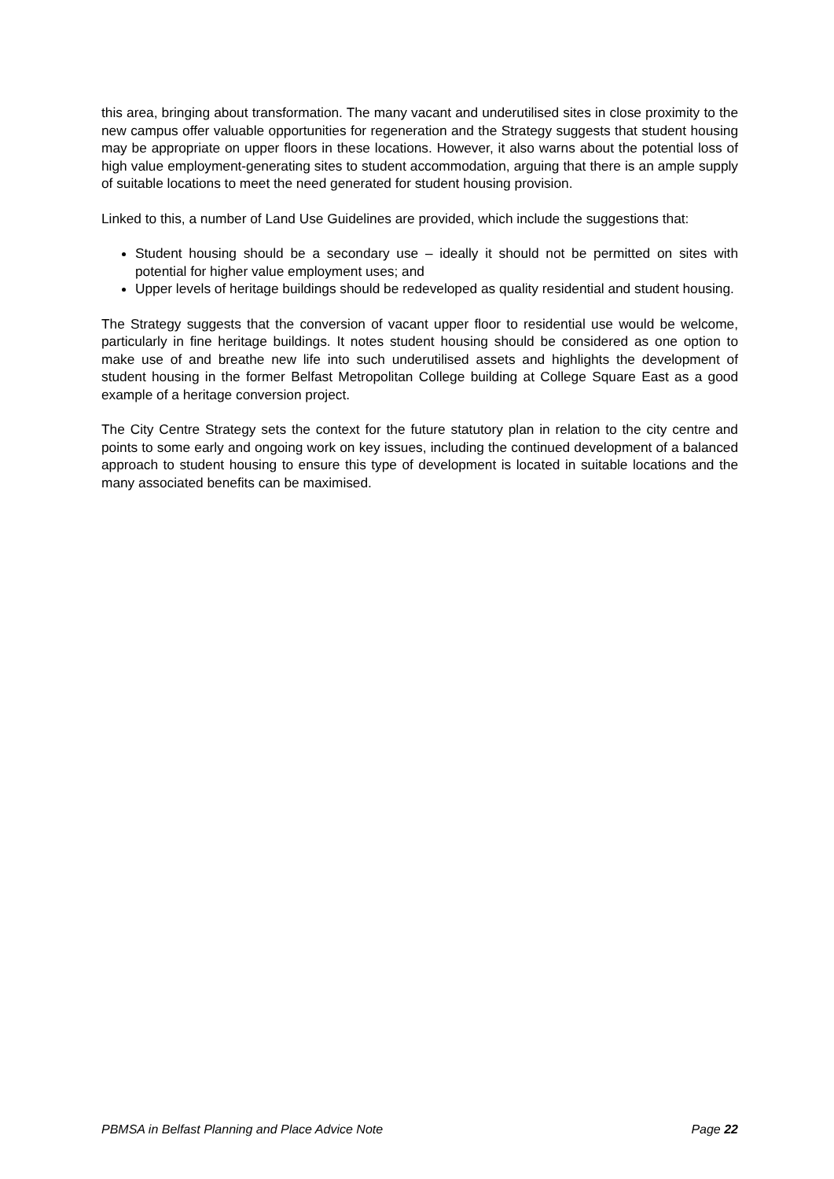this area, bringing about transformation. The many vacant and underutilised sites in close proximity to the new campus offer valuable opportunities for regeneration and the Strategy suggests that student housing may be appropriate on upper floors in these locations. However, it also warns about the potential loss of high value employment-generating sites to student accommodation, arguing that there is an ample supply of suitable locations to meet the need generated for student housing provision.
Linked to this, a number of Land Use Guidelines are provided, which include the suggestions that:
Student housing should be a secondary use – ideally it should not be permitted on sites with potential for higher value employment uses; and
Upper levels of heritage buildings should be redeveloped as quality residential and student housing.
The Strategy suggests that the conversion of vacant upper floor to residential use would be welcome, particularly in fine heritage buildings. It notes student housing should be considered as one option to make use of and breathe new life into such underutilised assets and highlights the development of student housing in the former Belfast Metropolitan College building at College Square East as a good example of a heritage conversion project.
The City Centre Strategy sets the context for the future statutory plan in relation to the city centre and points to some early and ongoing work on key issues, including the continued development of a balanced approach to student housing to ensure this type of development is located in suitable locations and the many associated benefits can be maximised.
PBMSA in Belfast Planning and Place Advice Note Page 22